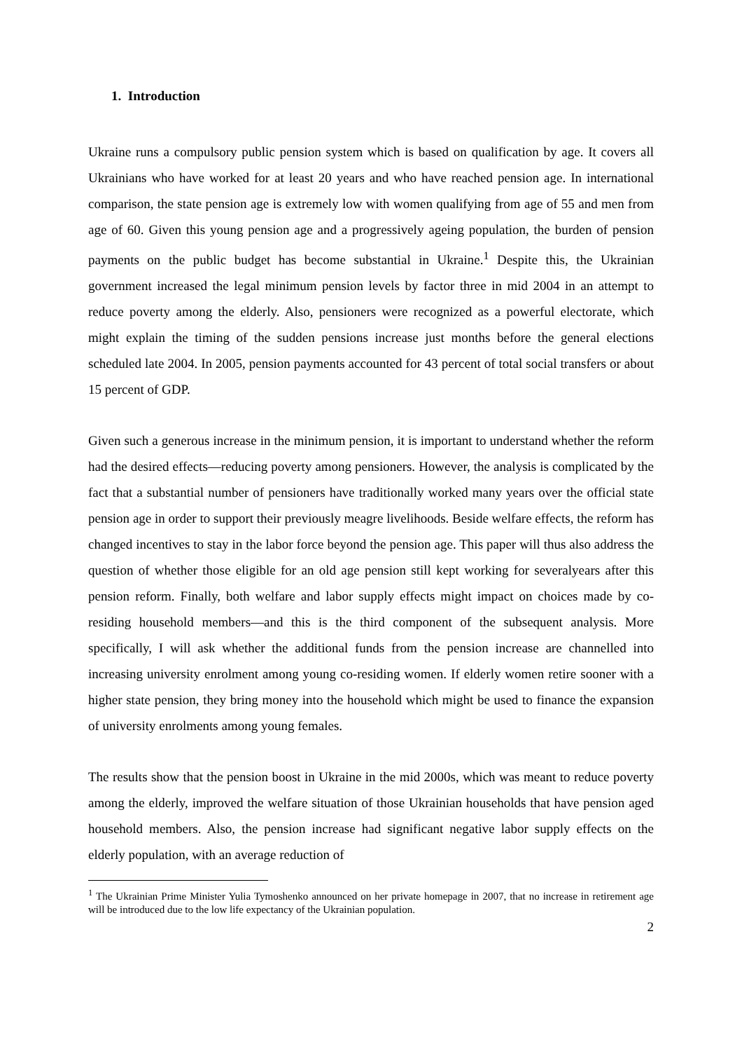1. Introduction
Ukraine runs a compulsory public pension system which is based on qualification by age. It covers all Ukrainians who have worked for at least 20 years and who have reached pension age. In international comparison, the state pension age is extremely low with women qualifying from age of 55 and men from age of 60. Given this young pension age and a progressively ageing population, the burden of pension payments on the public budget has become substantial in Ukraine.<sup>1</sup> Despite this, the Ukrainian government increased the legal minimum pension levels by factor three in mid 2004 in an attempt to reduce poverty among the elderly. Also, pensioners were recognized as a powerful electorate, which might explain the timing of the sudden pensions increase just months before the general elections scheduled late 2004. In 2005, pension payments accounted for 43 percent of total social transfers or about 15 percent of GDP.
Given such a generous increase in the minimum pension, it is important to understand whether the reform had the desired effects—reducing poverty among pensioners. However, the analysis is complicated by the fact that a substantial number of pensioners have traditionally worked many years over the official state pension age in order to support their previously meagre livelihoods. Beside welfare effects, the reform has changed incentives to stay in the labor force beyond the pension age. This paper will thus also address the question of whether those eligible for an old age pension still kept working for severalyears after this pension reform. Finally, both welfare and labor supply effects might impact on choices made by co-residing household members—and this is the third component of the subsequent analysis. More specifically, I will ask whether the additional funds from the pension increase are channelled into increasing university enrolment among young co-residing women. If elderly women retire sooner with a higher state pension, they bring money into the household which might be used to finance the expansion of university enrolments among young females.
The results show that the pension boost in Ukraine in the mid 2000s, which was meant to reduce poverty among the elderly, improved the welfare situation of those Ukrainian households that have pension aged household members. Also, the pension increase had significant negative labor supply effects on the elderly population, with an average reduction of
<sup>1</sup> The Ukrainian Prime Minister Yulia Tymoshenko announced on her private homepage in 2007, that no increase in retirement age will be introduced due to the low life expectancy of the Ukrainian population.
2